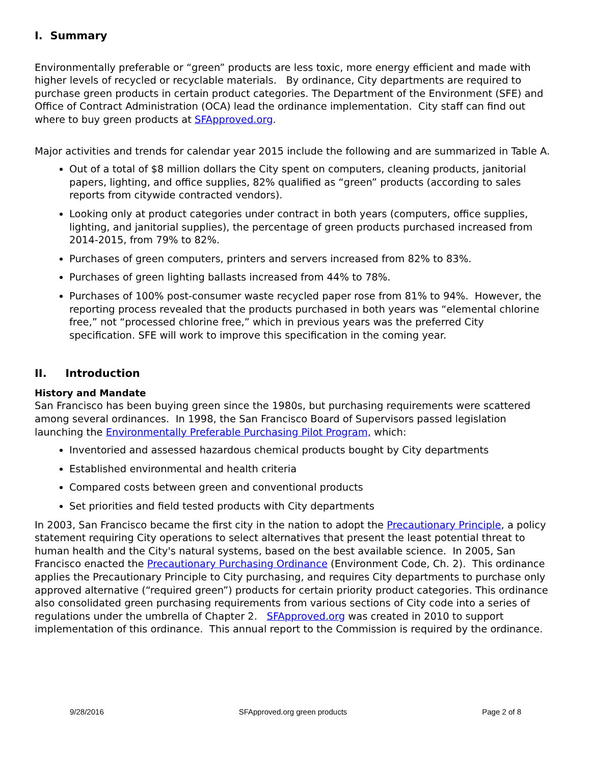I. Summary
Environmentally preferable or “green” products are less toxic, more energy efficient and made with higher levels of recycled or recyclable materials. By ordinance, City departments are required to purchase green products in certain product categories. The Department of the Environment (SFE) and Office of Contract Administration (OCA) lead the ordinance implementation. City staff can find out where to buy green products at SFApproved.org.
Major activities and trends for calendar year 2015 include the following and are summarized in Table A.
Out of a total of $8 million dollars the City spent on computers, cleaning products, janitorial papers, lighting, and office supplies, 82% qualified as “green” products (according to sales reports from citywide contracted vendors).
Looking only at product categories under contract in both years (computers, office supplies, lighting, and janitorial supplies), the percentage of green products purchased increased from 2014-2015, from 79% to 82%.
Purchases of green computers, printers and servers increased from 82% to 83%.
Purchases of green lighting ballasts increased from 44% to 78%.
Purchases of 100% post-consumer waste recycled paper rose from 81% to 94%. However, the reporting process revealed that the products purchased in both years was “elemental chlorine free,” not “processed chlorine free,” which in previous years was the preferred City specification. SFE will work to improve this specification in the coming year.
II. Introduction
History and Mandate
San Francisco has been buying green since the 1980s, but purchasing requirements were scattered among several ordinances. In 1998, the San Francisco Board of Supervisors passed legislation launching the Environmentally Preferable Purchasing Pilot Program, which:
Inventoried and assessed hazardous chemical products bought by City departments
Established environmental and health criteria
Compared costs between green and conventional products
Set priorities and field tested products with City departments
In 2003, San Francisco became the first city in the nation to adopt the Precautionary Principle, a policy statement requiring City operations to select alternatives that present the least potential threat to human health and the City's natural systems, based on the best available science. In 2005, San Francisco enacted the Precautionary Purchasing Ordinance (Environment Code, Ch. 2). This ordinance applies the Precautionary Principle to City purchasing, and requires City departments to purchase only approved alternative (“required green”) products for certain priority product categories. This ordinance also consolidated green purchasing requirements from various sections of City code into a series of regulations under the umbrella of Chapter 2. SFApproved.org was created in 2010 to support implementation of this ordinance. This annual report to the Commission is required by the ordinance.
9/28/2016 SFApproved.org green products Page 2 of 8